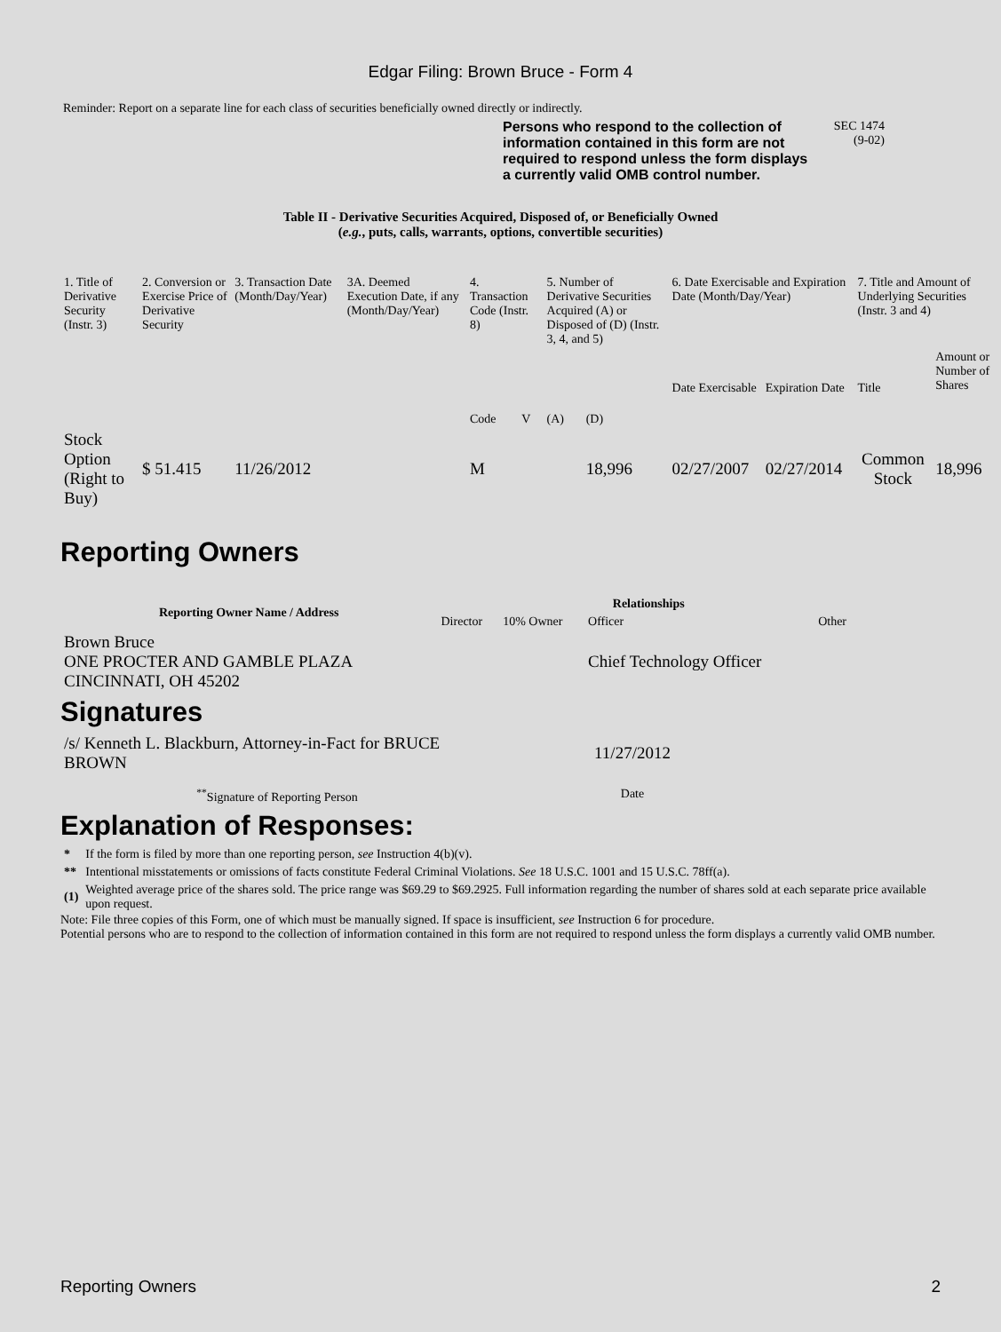Edgar Filing: Brown Bruce - Form 4
Reminder: Report on a separate line for each class of securities beneficially owned directly or indirectly.
Persons who respond to the collection of information contained in this form are not required to respond unless the form displays a currently valid OMB control number.
SEC 1474
(9-02)
Table II - Derivative Securities Acquired, Disposed of, or Beneficially Owned
(e.g., puts, calls, warrants, options, convertible securities)
| 1. Title of Derivative Security (Instr. 3) | 2. Conversion or Exercise Price of Derivative Security | 3. Transaction Date (Month/Day/Year) | 3A. Deemed Execution Date, if any (Month/Day/Year) | 4. Transaction Code (Instr. 8) | | 5. Number of Derivative Securities Acquired (A) or Disposed of (D) (Instr. 3, 4, and 5) | | 6. Date Exercisable and Expiration Date (Month/Day/Year) | | 7. Title and Amount of Underlying Securities (Instr. 3 and 4) | |
| --- | --- | --- | --- | --- | --- | --- | --- | --- | --- | --- | --- |
| | | | | Code | V | (A) | (D) | Date Exercisable | Expiration Date | Title | Amount or Number of Shares |
| Stock Option (Right to Buy) | $ 51.415 | 11/26/2012 | | M | | | 18,996 | 02/27/2007 | 02/27/2014 | Common Stock | 18,996 |
Reporting Owners
| Reporting Owner Name / Address | Relationships | | | |
| --- | --- | --- | --- | --- |
| | Director | 10% Owner | Officer | Other |
| Brown Bruce ONE PROCTER AND GAMBLE PLAZA CINCINNATI, OH 45202 | | | Chief Technology Officer | |
Signatures
| /s/ Kenneth L. Blackburn, Attorney-in-Fact for BRUCE BROWN | 11/27/2012 |
| <sup>**</sup> Signature of Reporting Person | Date |
Explanation of Responses:
| * | If the form is filed by more than one reporting person, see Instruction 4(b)(v). |
| ** | Intentional misstatements or omissions of facts constitute Federal Criminal Violations. See 18 U.S.C. 1001 and 15 U.S.C. 78ff(a). |
| (1) | Weighted average price of the shares sold. The price range was $69.29 to $69.2925. Full information regarding the number of shares sold at each separate price available upon request. |
Note: File three copies of this Form, one of which must be manually signed. If space is insufficient, see Instruction 6 for procedure.
Potential persons who are to respond to the collection of information contained in this form are not required to respond unless the form displays a currently valid OMB number.
Reporting Owners 2